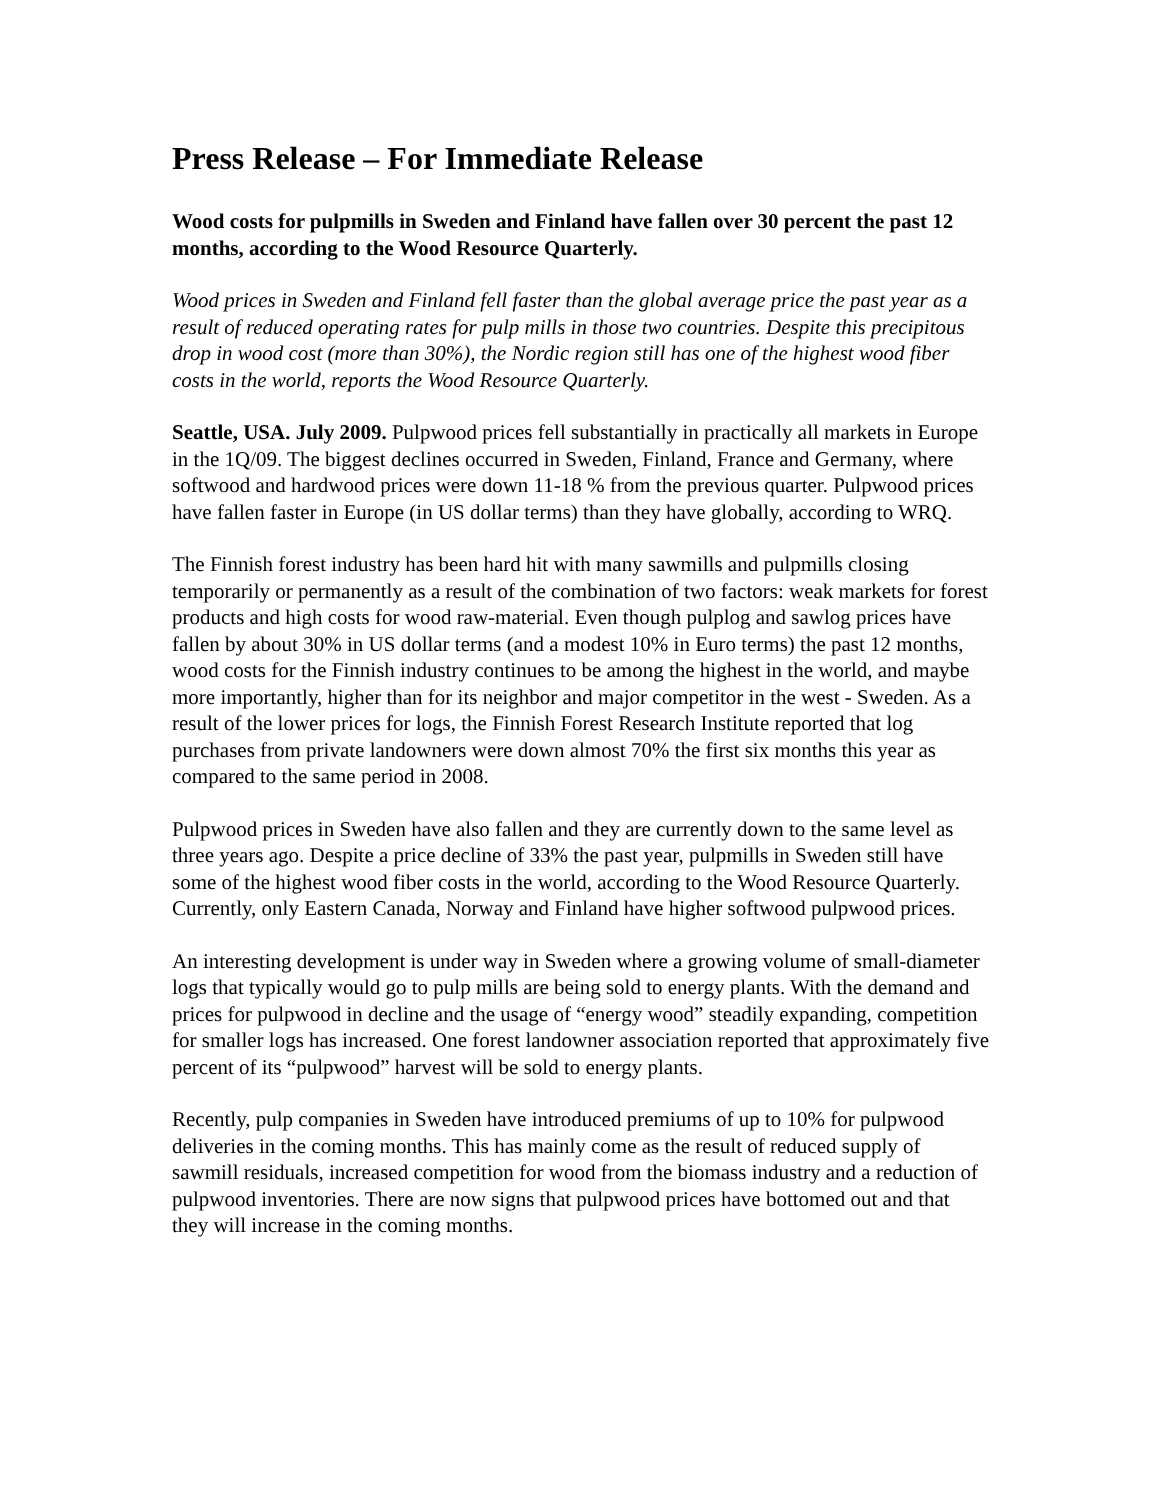Press Release – For Immediate Release
Wood costs for pulpmills in Sweden and Finland have fallen over 30 percent the past 12 months, according to the Wood Resource Quarterly.
Wood prices in Sweden and Finland fell faster than the global average price the past year as a result of reduced operating rates for pulp mills in those two countries. Despite this precipitous drop in wood cost (more than 30%), the Nordic region still has one of the highest wood fiber costs in the world, reports the Wood Resource Quarterly.
Seattle, USA. July 2009. Pulpwood prices fell substantially in practically all markets in Europe in the 1Q/09. The biggest declines occurred in Sweden, Finland, France and Germany, where softwood and hardwood prices were down 11-18 % from the previous quarter. Pulpwood prices have fallen faster in Europe (in US dollar terms) than they have globally, according to WRQ.
The Finnish forest industry has been hard hit with many sawmills and pulpmills closing temporarily or permanently as a result of the combination of two factors: weak markets for forest products and high costs for wood raw-material. Even though pulplog and sawlog prices have fallen by about 30% in US dollar terms (and a modest 10% in Euro terms) the past 12 months, wood costs for the Finnish industry continues to be among the highest in the world, and maybe more importantly, higher than for its neighbor and major competitor in the west - Sweden. As a result of the lower prices for logs, the Finnish Forest Research Institute reported that log purchases from private landowners were down almost 70% the first six months this year as compared to the same period in 2008.
Pulpwood prices in Sweden have also fallen and they are currently down to the same level as three years ago. Despite a price decline of 33% the past year, pulpmills in Sweden still have some of the highest wood fiber costs in the world, according to the Wood Resource Quarterly. Currently, only Eastern Canada, Norway and Finland have higher softwood pulpwood prices.
An interesting development is under way in Sweden where a growing volume of small-diameter logs that typically would go to pulp mills are being sold to energy plants. With the demand and prices for pulpwood in decline and the usage of “energy wood” steadily expanding, competition for smaller logs has increased. One forest landowner association reported that approximately five percent of its “pulpwood” harvest will be sold to energy plants.
Recently, pulp companies in Sweden have introduced premiums of up to 10% for pulpwood deliveries in the coming months. This has mainly come as the result of reduced supply of sawmill residuals, increased competition for wood from the biomass industry and a reduction of pulpwood inventories. There are now signs that pulpwood prices have bottomed out and that they will increase in the coming months.